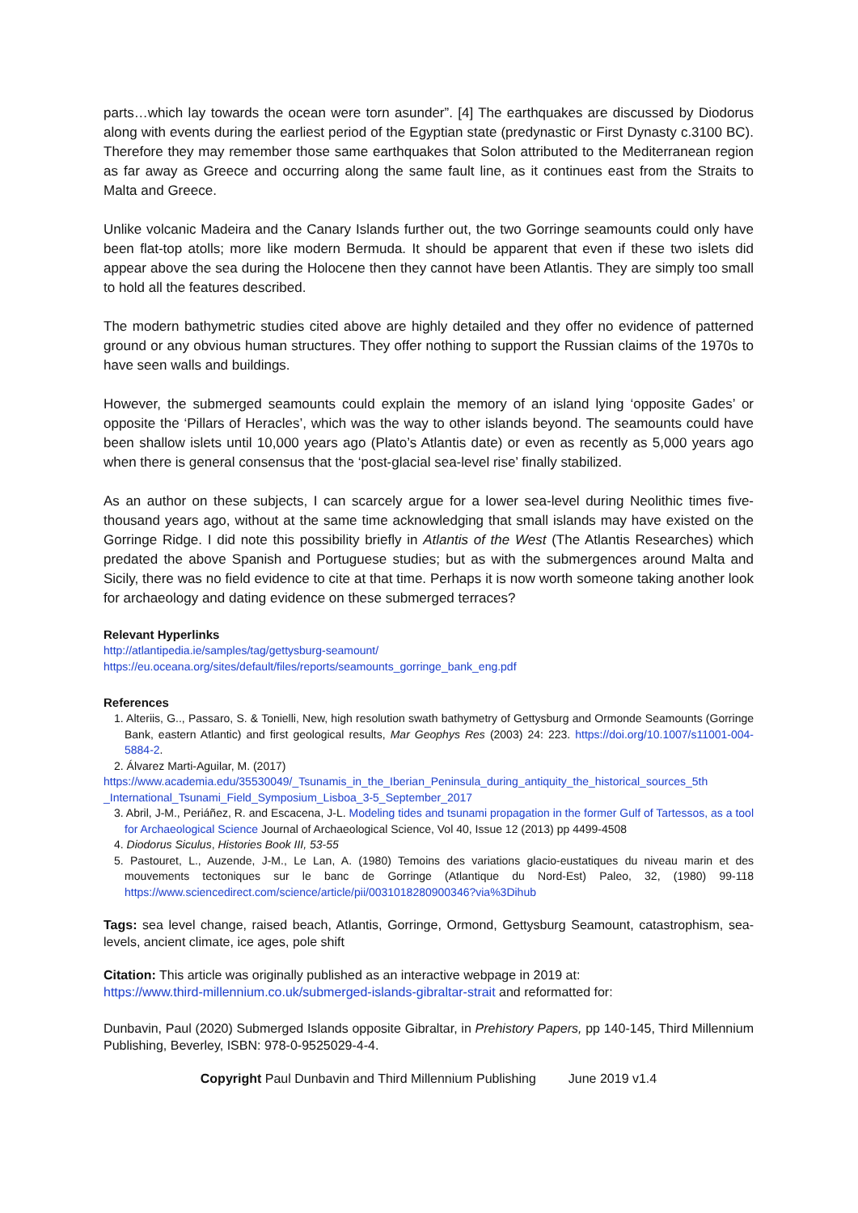parts…which lay towards the ocean were torn asunder”. [4] The earthquakes are discussed by Diodorus along with events during the earliest period of the Egyptian state (predynastic or First Dynasty c.3100 BC). Therefore they may remember those same earthquakes that Solon attributed to the Mediterranean region as far away as Greece and occurring along the same fault line, as it continues east from the Straits to Malta and Greece.
Unlike volcanic Madeira and the Canary Islands further out, the two Gorringe seamounts could only have been flat-top atolls; more like modern Bermuda. It should be apparent that even if these two islets did appear above the sea during the Holocene then they cannot have been Atlantis. They are simply too small to hold all the features described.
The modern bathymetric studies cited above are highly detailed and they offer no evidence of patterned ground or any obvious human structures. They offer nothing to support the Russian claims of the 1970s to have seen walls and buildings.
However, the submerged seamounts could explain the memory of an island lying ‘opposite Gades’ or opposite the ‘Pillars of Heracles’, which was the way to other islands beyond. The seamounts could have been shallow islets until 10,000 years ago (Plato’s Atlantis date) or even as recently as 5,000 years ago when there is general consensus that the ‘post-glacial sea-level rise’ finally stabilized.
As an author on these subjects, I can scarcely argue for a lower sea-level during Neolithic times five-thousand years ago, without at the same time acknowledging that small islands may have existed on the Gorringe Ridge. I did note this possibility briefly in Atlantis of the West (The Atlantis Researches) which predated the above Spanish and Portuguese studies; but as with the submergences around Malta and Sicily, there was no field evidence to cite at that time. Perhaps it is now worth someone taking another look for archaeology and dating evidence on these submerged terraces?
Relevant Hyperlinks
http://atlantipedia.ie/samples/tag/gettysburg-seamount/
https://eu.oceana.org/sites/default/files/reports/seamounts_gorringe_bank_eng.pdf
References
1. Alteriis, G.., Passaro, S. & Tonielli, New, high resolution swath bathymetry of Gettysburg and Ormonde Seamounts (Gorringe Bank, eastern Atlantic) and first geological results, Mar Geophys Res (2003) 24: 223. https://doi.org/10.1007/s11001-004-5884-2.
2. Álvarez Marti-Aguilar, M. (2017)
https://www.academia.edu/35530049/_Tsunamis_in_the_Iberian_Peninsula_during_antiquity_the_historical_sources_5th _International_Tsunami_Field_Symposium_Lisboa_3-5_September_2017
3. Abril, J-M., Periáñez, R. and Escacena, J-L. Modeling tides and tsunami propagation in the former Gulf of Tartessos, as a tool for Archaeological Science Journal of Archaeological Science, Vol 40, Issue 12 (2013) pp 4499-4508
4. Diodorus Siculus, Histories Book III, 53-55
5. Pastouret, L., Auzende, J-M., Le Lan, A. (1980) Temoins des variations glacio-eustatiques du niveau marin et des mouvements tectoniques sur le banc de Gorringe (Atlantique du Nord-Est) Paleo, 32, (1980) 99-118 https://www.sciencedirect.com/science/article/pii/0031018280900346?via%3Dihub
Tags: sea level change, raised beach, Atlantis, Gorringe, Ormond, Gettysburg Seamount, catastrophism, sea-levels, ancient climate, ice ages, pole shift
Citation: This article was originally published as an interactive webpage in 2019 at:
https://www.third-millennium.co.uk/submerged-islands-gibraltar-strait and reformatted for:
Dunbavin, Paul (2020) Submerged Islands opposite Gibraltar, in Prehistory Papers, pp 140-145, Third Millennium Publishing, Beverley, ISBN: 978-0-9525029-4-4.
Copyright Paul Dunbavin and Third Millennium Publishing June 2019 v1.4